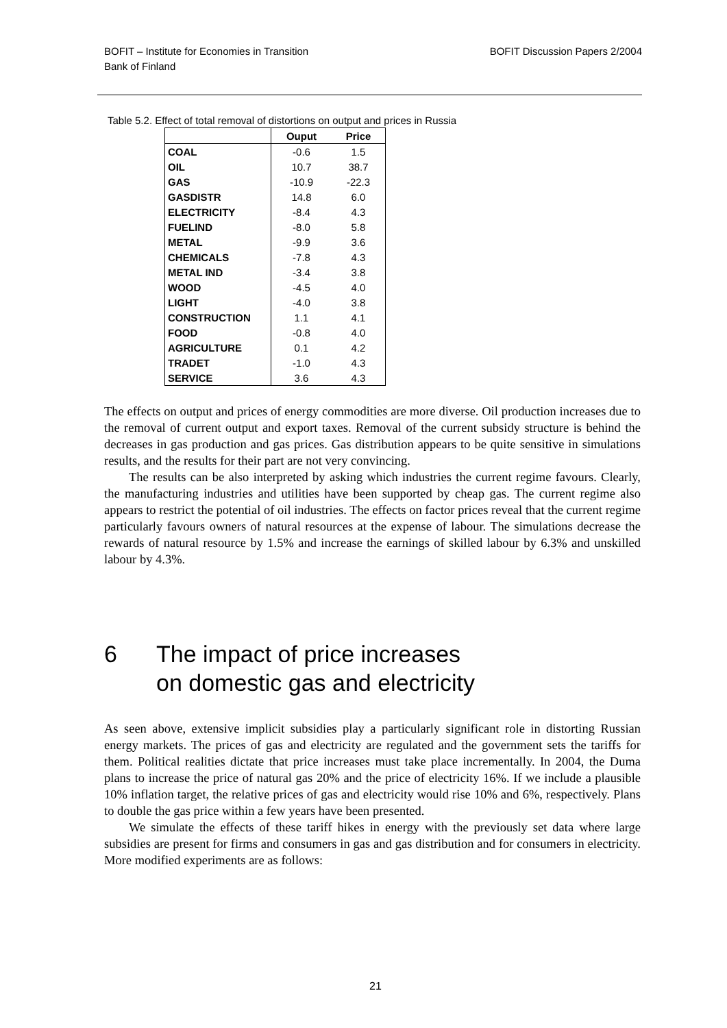BOFIT – Institute for Economies in Transition
Bank of Finland
BOFIT Discussion Papers 2/2004
Table 5.2. Effect of total removal of distortions on output and prices in Russia
| | Ouput | Price |
| --- | --- | --- |
| COAL | -0.6 | 1.5 |
| OIL | 10.7 | 38.7 |
| GAS | -10.9 | -22.3 |
| GASDISTR | 14.8 | 6.0 |
| ELECTRICITY | -8.4 | 4.3 |
| FUELIND | -8.0 | 5.8 |
| METAL | -9.9 | 3.6 |
| CHEMICALS | -7.8 | 4.3 |
| METAL IND | -3.4 | 3.8 |
| WOOD | -4.5 | 4.0 |
| LIGHT | -4.0 | 3.8 |
| CONSTRUCTION | 1.1 | 4.1 |
| FOOD | -0.8 | 4.0 |
| AGRICULTURE | 0.1 | 4.2 |
| TRADET | -1.0 | 4.3 |
| SERVICE | 3.6 | 4.3 |
The effects on output and prices of energy commodities are more diverse. Oil production increases due to the removal of current output and export taxes. Removal of the current subsidy structure is behind the decreases in gas production and gas prices. Gas distribution appears to be quite sensitive in simulations results, and the results for their part are not very convincing.
The results can be also interpreted by asking which industries the current regime favours. Clearly, the manufacturing industries and utilities have been supported by cheap gas. The current regime also appears to restrict the potential of oil industries. The effects on factor prices reveal that the current regime particularly favours owners of natural resources at the expense of labour. The simulations decrease the rewards of natural resource by 1.5% and increase the earnings of skilled labour by 6.3% and unskilled labour by 4.3%.
6 The impact of price increases
on domestic gas and electricity
As seen above, extensive implicit subsidies play a particularly significant role in distorting Russian energy markets. The prices of gas and electricity are regulated and the government sets the tariffs for them. Political realities dictate that price increases must take place incrementally. In 2004, the Duma plans to increase the price of natural gas 20% and the price of electricity 16%. If we include a plausible 10% inflation target, the relative prices of gas and electricity would rise 10% and 6%, respectively. Plans to double the gas price within a few years have been presented.
We simulate the effects of these tariff hikes in energy with the previously set data where large subsidies are present for firms and consumers in gas and gas distribution and for consumers in electricity. More modified experiments are as follows:
21